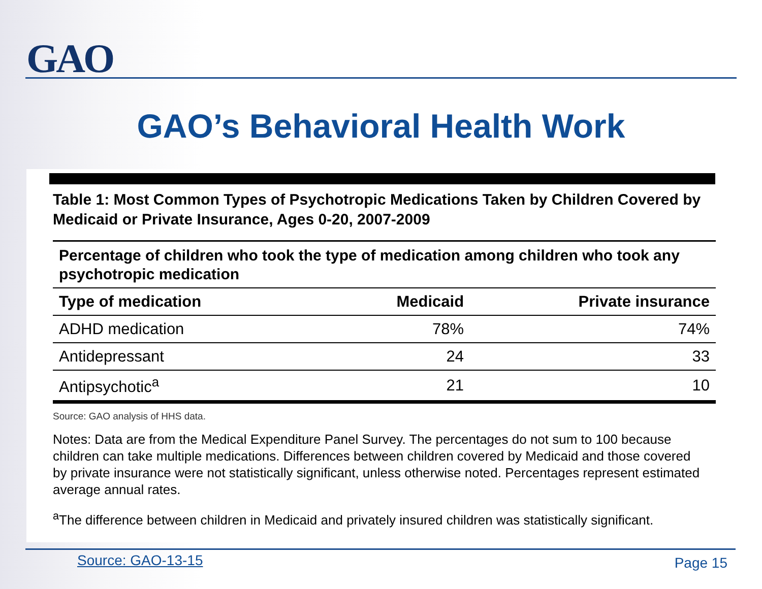GAO
GAO’s Behavioral Health Work
Table 1: Most Common Types of Psychotropic Medications Taken by Children Covered by Medicaid or Private Insurance, Ages 0-20, 2007-2009
| Percentage of children who took the type of medication among children who took any psychotropic medication | | |
| --- | --- | --- |
| Type of medication | Medicaid | Private insurance |
| ADHD medication | 78% | 74% |
| Antidepressant | 24 | 33 |
| Antipsychotic<sup>a</sup> | 21 | 10 |
Source: GAO analysis of HHS data.
Notes: Data are from the Medical Expenditure Panel Survey. The percentages do not sum to 100 because children can take multiple medications. Differences between children covered by Medicaid and those covered by private insurance were not statistically significant, unless otherwise noted. Percentages represent estimated average annual rates.
<sup>a</sup> The difference between children in Medicaid and privately insured children was statistically significant.
Source: GAO-13-15 Page 15